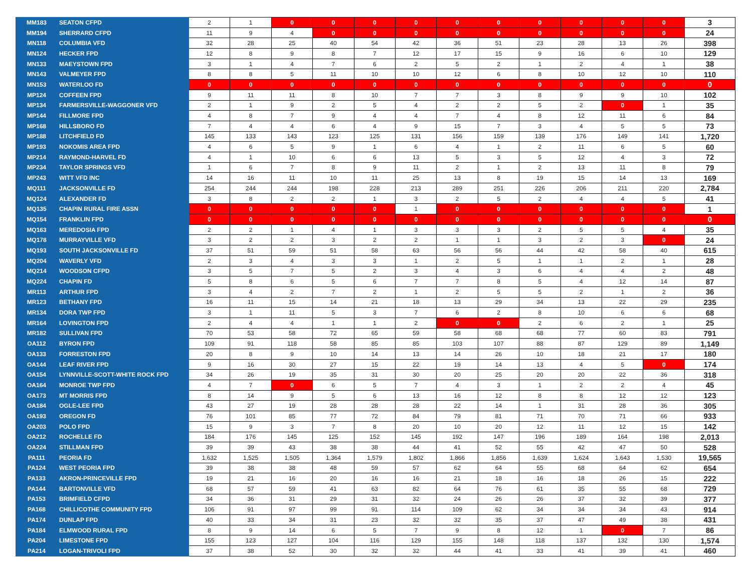| MM183 | SEATON CFPD | 2 | 1 | 0 | 0 | 0 | 0 | 0 | 0 | 0 | 0 | 0 | 0 | 3 |
| MM194 | SHERRARD CFPD | 11 | 9 | 4 | 0 | 0 | 0 | 0 | 0 | 0 | 0 | 0 | 0 | 24 |
| MN118 | COLUMBIA VFD | 32 | 28 | 25 | 40 | 54 | 42 | 36 | 51 | 23 | 28 | 13 | 26 | 398 |
| MN124 | HECKER FPD | 12 | 8 | 9 | 8 | 7 | 12 | 17 | 15 | 9 | 16 | 6 | 10 | 129 |
| MN133 | MAEYSTOWN FPD | 3 | 1 | 4 | 7 | 6 | 2 | 5 | 2 | 1 | 2 | 4 | 1 | 38 |
| MN143 | VALMEYER FPD | 8 | 8 | 5 | 11 | 10 | 10 | 12 | 6 | 8 | 10 | 12 | 10 | 110 |
| MN153 | WATERLOO FD | 0 | 0 | 0 | 0 | 0 | 0 | 0 | 0 | 0 | 0 | 0 | 0 | 0 |
| MP124 | COFFEEN FPD | 9 | 11 | 11 | 8 | 10 | 7 | 7 | 3 | 8 | 9 | 9 | 10 | 102 |
| MP134 | FARMERSVILLE-WAGGONER VFD | 2 | 1 | 9 | 2 | 5 | 4 | 2 | 2 | 5 | 2 | 0 | 1 | 35 |
| MP144 | FILLMORE FPD | 4 | 8 | 7 | 9 | 4 | 4 | 7 | 4 | 8 | 12 | 11 | 6 | 84 |
| MP168 | HILLSBORO FD | 7 | 4 | 4 | 6 | 4 | 9 | 15 | 7 | 3 | 4 | 5 | 5 | 73 |
| MP188 | LITCHFIELD FD | 145 | 133 | 143 | 123 | 125 | 131 | 156 | 159 | 139 | 176 | 149 | 141 | 1,720 |
| MP193 | NOKOMIS AREA FPD | 4 | 6 | 5 | 9 | 1 | 6 | 4 | 1 | 2 | 11 | 6 | 5 | 60 |
| MP214 | RAYMOND-HARVEL FD | 4 | 1 | 10 | 6 | 6 | 13 | 5 | 3 | 5 | 12 | 4 | 3 | 72 |
| MP234 | TAYLOR SPRINGS VFD | 1 | 6 | 7 | 8 | 9 | 11 | 2 | 1 | 2 | 13 | 11 | 8 | 79 |
| MP243 | WITT VFD INC | 14 | 16 | 11 | 10 | 11 | 25 | 13 | 8 | 19 | 15 | 14 | 13 | 169 |
| MQ111 | JACKSONVILLE FD | 254 | 244 | 244 | 198 | 228 | 213 | 289 | 251 | 226 | 206 | 211 | 220 | 2,784 |
| MQ124 | ALEXANDER FD | 3 | 8 | 2 | 2 | 1 | 3 | 2 | 5 | 2 | 4 | 4 | 5 | 41 |
| MQ135 | CHAPIN RURAL FIRE ASSN | 0 | 0 | 0 | 0 | 0 | 1 | 0 | 0 | 0 | 0 | 0 | 0 | 1 |
| MQ154 | FRANKLIN FPD | 0 | 0 | 0 | 0 | 0 | 0 | 0 | 0 | 0 | 0 | 0 | 0 | 0 |
| MQ163 | MEREDOSIA FPD | 2 | 2 | 1 | 4 | 1 | 3 | 3 | 3 | 2 | 5 | 5 | 4 | 35 |
| MQ178 | MURRAYVILLE VFD | 3 | 2 | 2 | 3 | 2 | 2 | 1 | 1 | 3 | 2 | 3 | 0 | 24 |
| MQ193 | SOUTH JACKSONVILLE FD | 37 | 51 | 59 | 51 | 58 | 63 | 56 | 56 | 44 | 42 | 58 | 40 | 615 |
| MQ204 | WAVERLY VFD | 2 | 3 | 4 | 3 | 3 | 1 | 2 | 5 | 1 | 1 | 2 | 1 | 28 |
| MQ214 | WOODSON CFPD | 3 | 5 | 7 | 5 | 2 | 3 | 4 | 3 | 6 | 4 | 4 | 2 | 48 |
| MQ224 | CHAPIN FD | 5 | 8 | 6 | 5 | 6 | 7 | 7 | 8 | 5 | 4 | 12 | 14 | 87 |
| MR113 | ARTHUR FPD | 3 | 4 | 2 | 7 | 2 | 1 | 2 | 5 | 5 | 2 | 1 | 2 | 36 |
| MR123 | BETHANY FPD | 16 | 11 | 15 | 14 | 21 | 18 | 13 | 29 | 34 | 13 | 22 | 29 | 235 |
| MR134 | DORA TWP FPD | 3 | 1 | 11 | 5 | 3 | 7 | 6 | 2 | 8 | 10 | 6 | 6 | 68 |
| MR164 | LOVINGTON FPD | 2 | 4 | 4 | 1 | 1 | 2 | 0 | 0 | 2 | 6 | 2 | 1 | 25 |
| MR182 | SULLIVAN FPD | 70 | 53 | 58 | 72 | 65 | 59 | 58 | 68 | 68 | 77 | 60 | 83 | 791 |
| OA112 | BYRON FPD | 109 | 91 | 118 | 58 | 85 | 85 | 103 | 107 | 88 | 87 | 129 | 89 | 1,149 |
| OA133 | FORRESTON FPD | 20 | 8 | 9 | 10 | 14 | 13 | 14 | 26 | 10 | 18 | 21 | 17 | 180 |
| OA144 | LEAF RIVER FPD | 9 | 16 | 30 | 27 | 15 | 22 | 19 | 14 | 13 | 4 | 5 | 0 | 174 |
| OA154 | LYNNVILLE-SCOTT-WHITE ROCK FPD | 34 | 26 | 19 | 35 | 31 | 30 | 20 | 25 | 20 | 20 | 22 | 36 | 318 |
| OA164 | MONROE TWP FPD | 4 | 7 | 0 | 6 | 5 | 7 | 4 | 3 | 1 | 2 | 2 | 4 | 45 |
| OA173 | MT MORRIS FPD | 8 | 14 | 9 | 5 | 6 | 13 | 16 | 12 | 8 | 8 | 12 | 12 | 123 |
| OA184 | OGLE-LEE FPD | 43 | 27 | 19 | 28 | 28 | 28 | 22 | 14 | 1 | 31 | 28 | 36 | 305 |
| OA193 | OREGON FD | 76 | 101 | 85 | 77 | 72 | 84 | 79 | 81 | 71 | 70 | 71 | 66 | 933 |
| OA203 | POLO FPD | 15 | 9 | 3 | 7 | 8 | 20 | 10 | 20 | 12 | 11 | 12 | 15 | 142 |
| OA212 | ROCHELLE FD | 184 | 176 | 145 | 125 | 152 | 145 | 192 | 147 | 196 | 189 | 164 | 198 | 2,013 |
| OA224 | STILLMAN FPD | 39 | 39 | 43 | 38 | 38 | 44 | 41 | 52 | 55 | 42 | 47 | 50 | 528 |
| PA111 | PEORIA FD | 1,632 | 1,525 | 1,505 | 1,364 | 1,579 | 1,802 | 1,866 | 1,856 | 1,639 | 1,624 | 1,643 | 1,530 | 19,565 |
| PA124 | WEST PEORIA FPD | 39 | 38 | 38 | 48 | 59 | 57 | 62 | 64 | 55 | 68 | 64 | 62 | 654 |
| PA133 | AKRON-PRINCEVILLE FPD | 19 | 21 | 16 | 20 | 16 | 16 | 21 | 18 | 16 | 18 | 26 | 15 | 222 |
| PA144 | BARTONVILLE VFD | 68 | 57 | 59 | 41 | 63 | 82 | 64 | 76 | 61 | 35 | 55 | 68 | 729 |
| PA153 | BRIMFIELD CFPD | 34 | 36 | 31 | 29 | 31 | 32 | 24 | 26 | 26 | 37 | 32 | 39 | 377 |
| PA168 | CHILLICOTHE COMMUNITY FPD | 106 | 91 | 97 | 99 | 91 | 114 | 109 | 62 | 34 | 34 | 34 | 43 | 914 |
| PA174 | DUNLAP FPD | 40 | 33 | 34 | 31 | 23 | 32 | 32 | 35 | 37 | 47 | 49 | 38 | 431 |
| PA184 | ELMWOOD RURAL FPD | 8 | 9 | 14 | 6 | 5 | 7 | 9 | 8 | 12 | 1 | 0 | 7 | 86 |
| PA204 | LIMESTONE FPD | 155 | 123 | 127 | 104 | 116 | 129 | 155 | 148 | 118 | 137 | 132 | 130 | 1,574 |
| PA214 | LOGAN-TRIVOLI FPD | 37 | 38 | 52 | 30 | 32 | 32 | 44 | 41 | 33 | 41 | 39 | 41 | 460 |